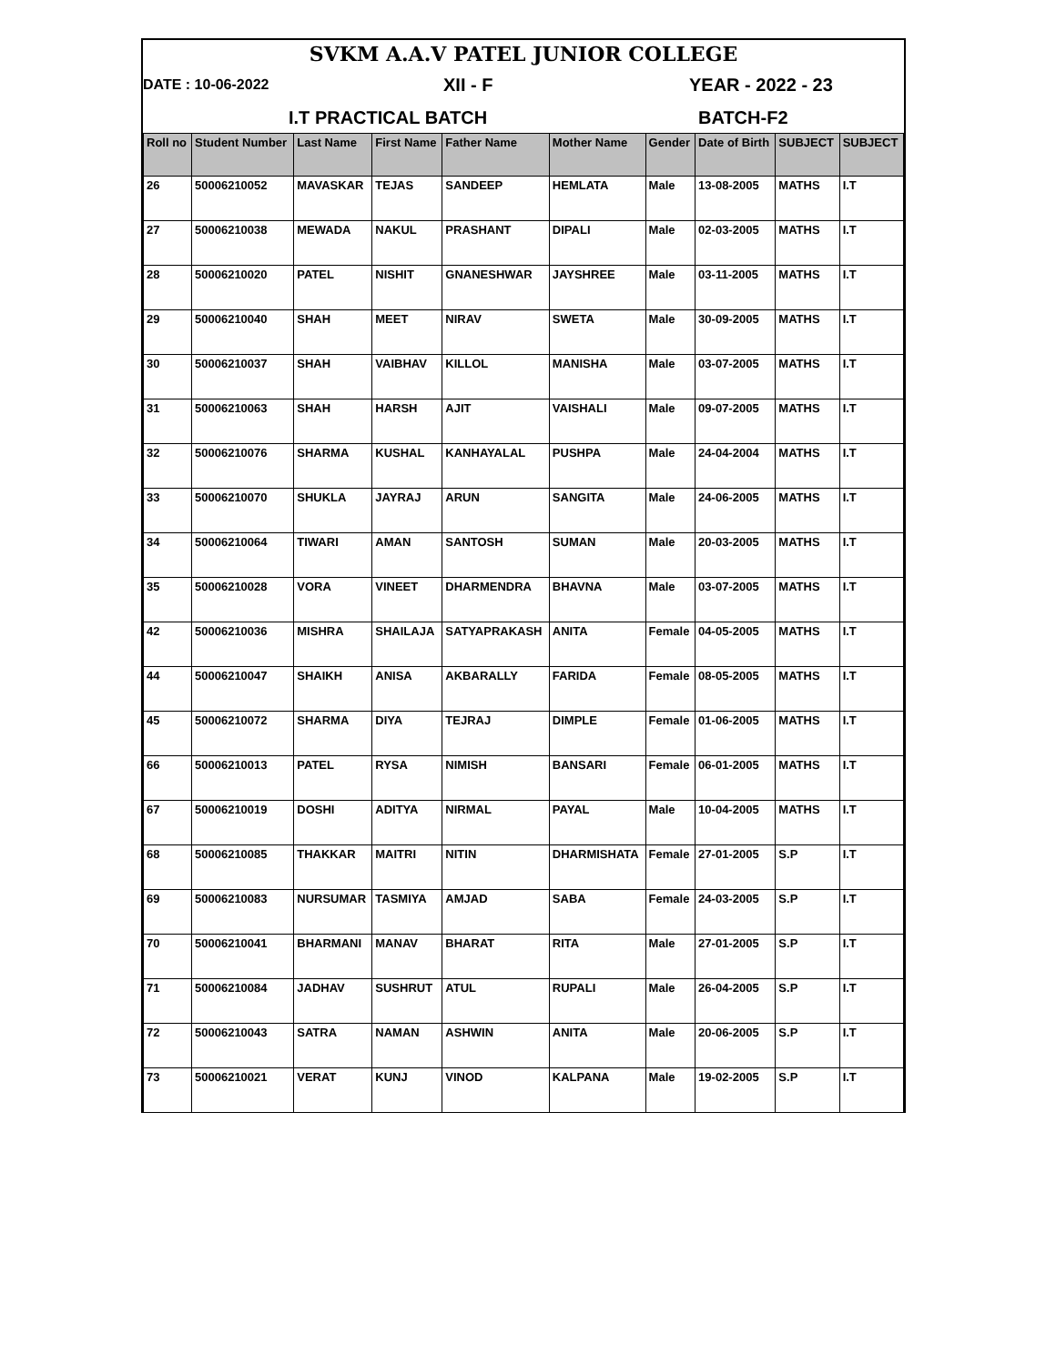SVKM A.A.V PATEL JUNIOR COLLEGE
DATE : 10-06-2022 XII - F YEAR - 2022 - 23
I.T PRACTICAL BATCH BATCH-F2
| Roll no | Student Number | Last Name | First Name | Father Name | Mother Name | Gender | Date of Birth | SUBJECT | SUBJECT |
| --- | --- | --- | --- | --- | --- | --- | --- | --- | --- |
| 26 | 50006210052 | MAVASKAR | TEJAS | SANDEEP | HEMLATA | Male | 13-08-2005 | MATHS | I.T |
| 27 | 50006210038 | MEWADA | NAKUL | PRASHANT | DIPALI | Male | 02-03-2005 | MATHS | I.T |
| 28 | 50006210020 | PATEL | NISHIT | GNANESHWAR | JAYSHREE | Male | 03-11-2005 | MATHS | I.T |
| 29 | 50006210040 | SHAH | MEET | NIRAV | SWETA | Male | 30-09-2005 | MATHS | I.T |
| 30 | 50006210037 | SHAH | VAIBHAV | KILLOL | MANISHA | Male | 03-07-2005 | MATHS | I.T |
| 31 | 50006210063 | SHAH | HARSH | AJIT | VAISHALI | Male | 09-07-2005 | MATHS | I.T |
| 32 | 50006210076 | SHARMA | KUSHAL | KANHAYALAL | PUSHPA | Male | 24-04-2004 | MATHS | I.T |
| 33 | 50006210070 | SHUKLA | JAYRAJ | ARUN | SANGITA | Male | 24-06-2005 | MATHS | I.T |
| 34 | 50006210064 | TIWARI | AMAN | SANTOSH | SUMAN | Male | 20-03-2005 | MATHS | I.T |
| 35 | 50006210028 | VORA | VINEET | DHARMENDRA | BHAVNA | Male | 03-07-2005 | MATHS | I.T |
| 42 | 50006210036 | MISHRA | SHAILAJA | SATYAPRAKASH | ANITA | Female | 04-05-2005 | MATHS | I.T |
| 44 | 50006210047 | SHAIKH | ANISA | AKBARALLY | FARIDA | Female | 08-05-2005 | MATHS | I.T |
| 45 | 50006210072 | SHARMA | DIYA | TEJRAJ | DIMPLE | Female | 01-06-2005 | MATHS | I.T |
| 66 | 50006210013 | PATEL | RYSA | NIMISH | BANSARI | Female | 06-01-2005 | MATHS | I.T |
| 67 | 50006210019 | DOSHI | ADITYA | NIRMAL | PAYAL | Male | 10-04-2005 | MATHS | I.T |
| 68 | 50006210085 | THAKKAR | MAITRI | NITIN | DHARMISHATA | Female | 27-01-2005 | S.P | I.T |
| 69 | 50006210083 | NURSUMAR | TASMIYA | AMJAD | SABA | Female | 24-03-2005 | S.P | I.T |
| 70 | 50006210041 | BHARMANI | MANAV | BHARAT | RITA | Male | 27-01-2005 | S.P | I.T |
| 71 | 50006210084 | JADHAV | SUSHRUT | ATUL | RUPALI | Male | 26-04-2005 | S.P | I.T |
| 72 | 50006210043 | SATRA | NAMAN | ASHWIN | ANITA | Male | 20-06-2005 | S.P | I.T |
| 73 | 50006210021 | VERAT | KUNJ | VINOD | KALPANA | Male | 19-02-2005 | S.P | I.T |